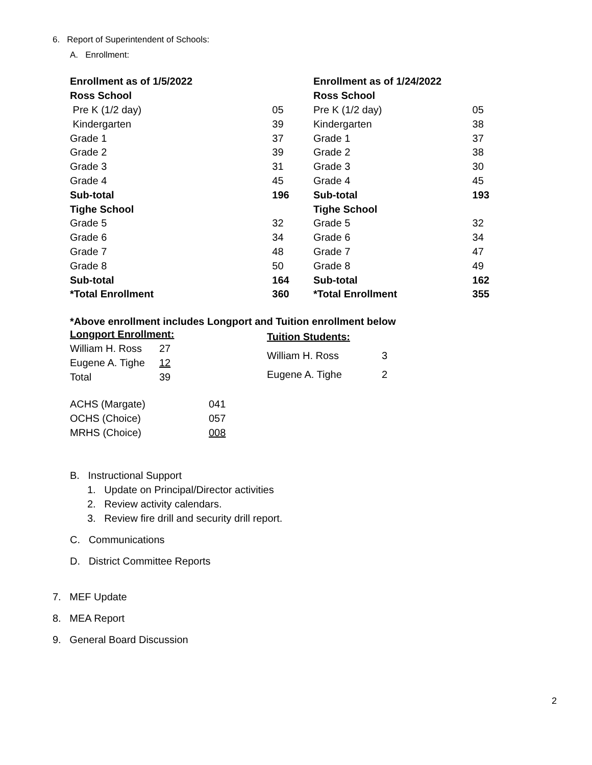6. Report of Superintendent of Schools:
A. Enrollment:
| Enrollment as of 1/5/2022 | |
| Ross School | |
| Pre K (1/2 day) | 05 |
| Kindergarten | 39 |
| Grade 1 | 37 |
| Grade 2 | 39 |
| Grade 3 | 31 |
| Grade 4 | 45 |
| Sub-total | 196 |
| Tighe School | |
| Grade 5 | 32 |
| Grade 6 | 34 |
| Grade 7 | 48 |
| Grade 8 | 50 |
| Sub-total | 164 |
| *Total Enrollment | 360 |
| Enrollment as of 1/24/2022 | |
| Ross School | |
| Pre K (1/2 day) | 05 |
| Kindergarten | 38 |
| Grade 1 | 37 |
| Grade 2 | 38 |
| Grade 3 | 30 |
| Grade 4 | 45 |
| Sub-total | 193 |
| Tighe School | |
| Grade 5 | 32 |
| Grade 6 | 34 |
| Grade 7 | 47 |
| Grade 8 | 49 |
| Sub-total | 162 |
| *Total Enrollment | 355 |
*Above enrollment includes Longport and Tuition enrollment below
| Longport Enrollment: | |
| William H. Ross | 27 |
| Eugene A. Tighe | 12 |
| Total | 39 |
| Tuition Students: | |
| William H. Ross | 3 |
| Eugene A. Tighe | 2 |
| ACHS (Margate) | 041 |
| OCHS (Choice) | 057 |
| MRHS (Choice) | 008 |
B. Instructional Support
1. Update on Principal/Director activities
2. Review activity calendars.
3. Review fire drill and security drill report.
C. Communications
D. District Committee Reports
7. MEF Update
8. MEA Report
9. General Board Discussion
2